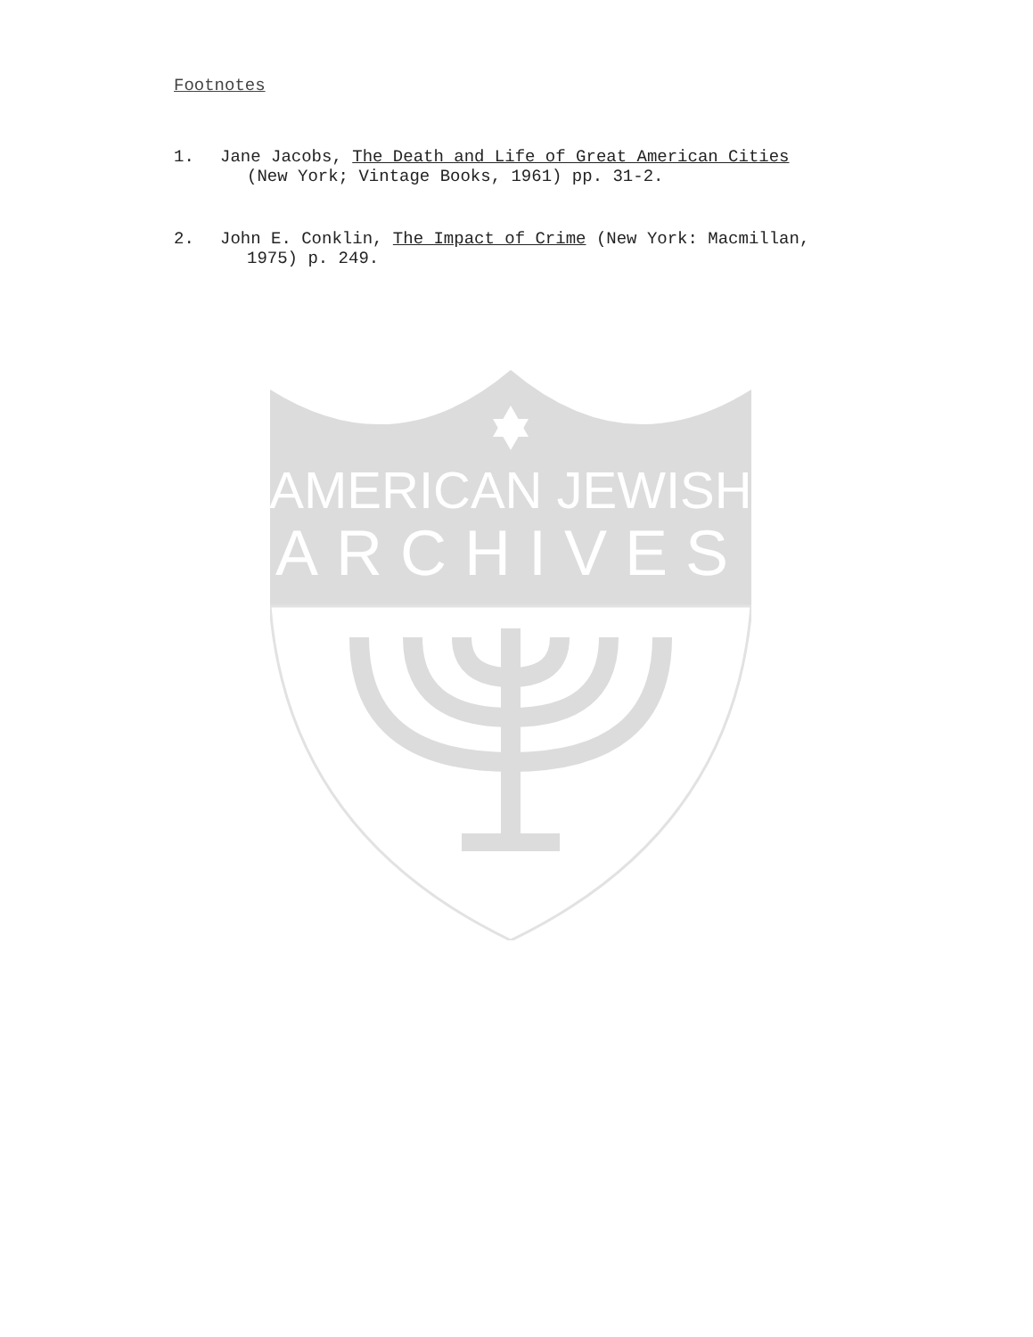AMERICAN JEWISH
ARCHIVES
Footnotes
1. Jane Jacobs, The Death and Life of Great American Cities
(New York; Vintage Books, 1961) pp. 31-2.
2. John E. Conklin, The Impact of Crime (New York: Macmillan,
1975) p. 249.